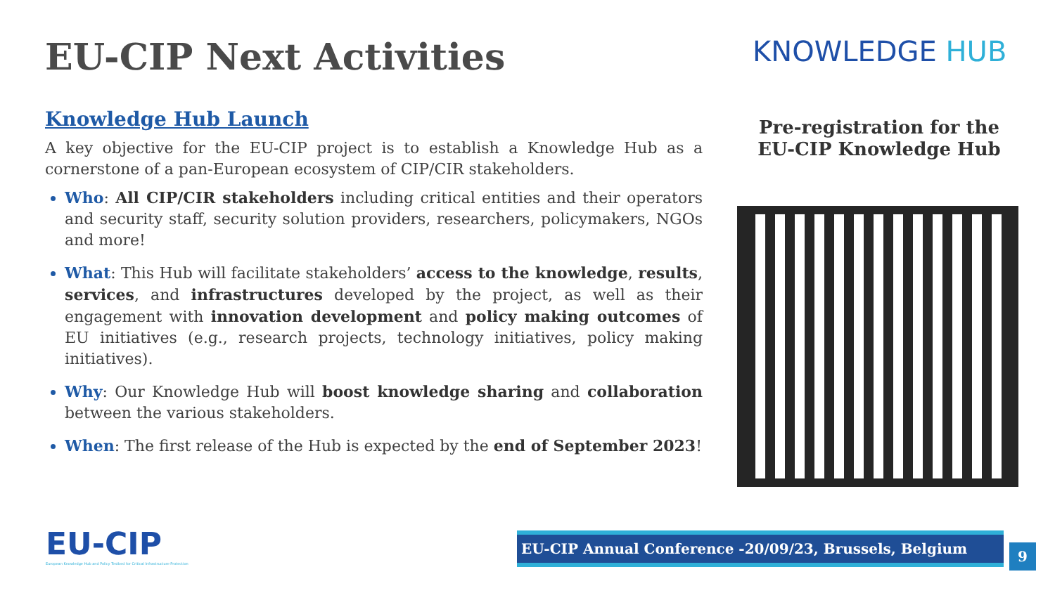EU-CIP Next Activities
Knowledge Hub Launch
A key objective for the EU-CIP project is to establish a Knowledge Hub as a cornerstone of a pan-European ecosystem of CIP/CIR stakeholders.
Who: All CIP/CIR stakeholders including critical entities and their operators and security staff, security solution providers, researchers, policymakers, NGOs and more!
What: This Hub will facilitate stakeholders’ access to the knowledge, results, services, and infrastructures developed by the project, as well as their engagement with innovation development and policy making outcomes of EU initiatives (e.g., research projects, technology initiatives, policy making initiatives).
Why: Our Knowledge Hub will boost knowledge sharing and collaboration between the various stakeholders.
When: The first release of the Hub is expected by the end of September 2023!
KNOWLEDGE HUB
Pre-registration for the
EU-CIP Knowledge Hub
EU-CIP
European Knowledge Hub and Policy Testbed for Critical Infrastructure Protection
EU-CIP Annual Conference -20/09/23, Brussels, Belgium
9